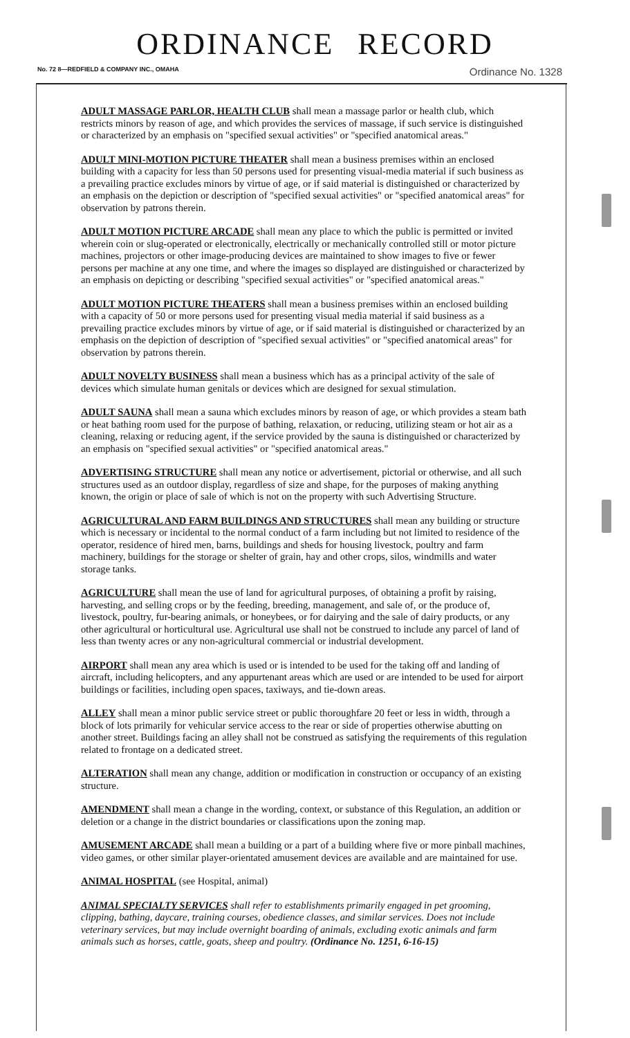ORDINANCE RECORD
No. 72 8—REDFIELD & COMPANY INC., OMAHA Ordinance No. 1328
ADULT MASSAGE PARLOR, HEALTH CLUB shall mean a massage parlor or health club, which restricts minors by reason of age, and which provides the services of massage, if such service is distinguished or characterized by an emphasis on "specified sexual activities" or "specified anatomical areas."
ADULT MINI-MOTION PICTURE THEATER shall mean a business premises within an enclosed building with a capacity for less than 50 persons used for presenting visual-media material if such business as a prevailing practice excludes minors by virtue of age, or if said material is distinguished or characterized by an emphasis on the depiction or description of "specified sexual activities" or "specified anatomical areas" for observation by patrons therein.
ADULT MOTION PICTURE ARCADE shall mean any place to which the public is permitted or invited wherein coin or slug-operated or electronically, electrically or mechanically controlled still or motor picture machines, projectors or other image-producing devices are maintained to show images to five or fewer persons per machine at any one time, and where the images so displayed are distinguished or characterized by an emphasis on depicting or describing "specified sexual activities" or "specified anatomical areas."
ADULT MOTION PICTURE THEATERS shall mean a business premises within an enclosed building with a capacity of 50 or more persons used for presenting visual media material if said business as a prevailing practice excludes minors by virtue of age, or if said material is distinguished or characterized by an emphasis on the depiction of description of "specified sexual activities" or "specified anatomical areas" for observation by patrons therein.
ADULT NOVELTY BUSINESS shall mean a business which has as a principal activity of the sale of devices which simulate human genitals or devices which are designed for sexual stimulation.
ADULT SAUNA shall mean a sauna which excludes minors by reason of age, or which provides a steam bath or heat bathing room used for the purpose of bathing, relaxation, or reducing, utilizing steam or hot air as a cleaning, relaxing or reducing agent, if the service provided by the sauna is distinguished or characterized by an emphasis on "specified sexual activities" or "specified anatomical areas."
ADVERTISING STRUCTURE shall mean any notice or advertisement, pictorial or otherwise, and all such structures used as an outdoor display, regardless of size and shape, for the purposes of making anything known, the origin or place of sale of which is not on the property with such Advertising Structure.
AGRICULTURAL AND FARM BUILDINGS AND STRUCTURES shall mean any building or structure which is necessary or incidental to the normal conduct of a farm including but not limited to residence of the operator, residence of hired men, barns, buildings and sheds for housing livestock, poultry and farm machinery, buildings for the storage or shelter of grain, hay and other crops, silos, windmills and water storage tanks.
AGRICULTURE shall mean the use of land for agricultural purposes, of obtaining a profit by raising, harvesting, and selling crops or by the feeding, breeding, management, and sale of, or the produce of, livestock, poultry, fur-bearing animals, or honeybees, or for dairying and the sale of dairy products, or any other agricultural or horticultural use. Agricultural use shall not be construed to include any parcel of land of less than twenty acres or any non-agricultural commercial or industrial development.
AIRPORT shall mean any area which is used or is intended to be used for the taking off and landing of aircraft, including helicopters, and any appurtenant areas which are used or are intended to be used for airport buildings or facilities, including open spaces, taxiways, and tie-down areas.
ALLEY shall mean a minor public service street or public thoroughfare 20 feet or less in width, through a block of lots primarily for vehicular service access to the rear or side of properties otherwise abutting on another street. Buildings facing an alley shall not be construed as satisfying the requirements of this regulation related to frontage on a dedicated street.
ALTERATION shall mean any change, addition or modification in construction or occupancy of an existing structure.
AMENDMENT shall mean a change in the wording, context, or substance of this Regulation, an addition or deletion or a change in the district boundaries or classifications upon the zoning map.
AMUSEMENT ARCADE shall mean a building or a part of a building where five or more pinball machines, video games, or other similar player-orientated amusement devices are available and are maintained for use.
ANIMAL HOSPITAL (see Hospital, animal)
ANIMAL SPECIALTY SERVICES shall refer to establishments primarily engaged in pet grooming, clipping, bathing, daycare, training courses, obedience classes, and similar services. Does not include veterinary services, but may include overnight boarding of animals, excluding exotic animals and farm animals such as horses, cattle, goats, sheep and poultry. (Ordinance No. 1251, 6-16-15)